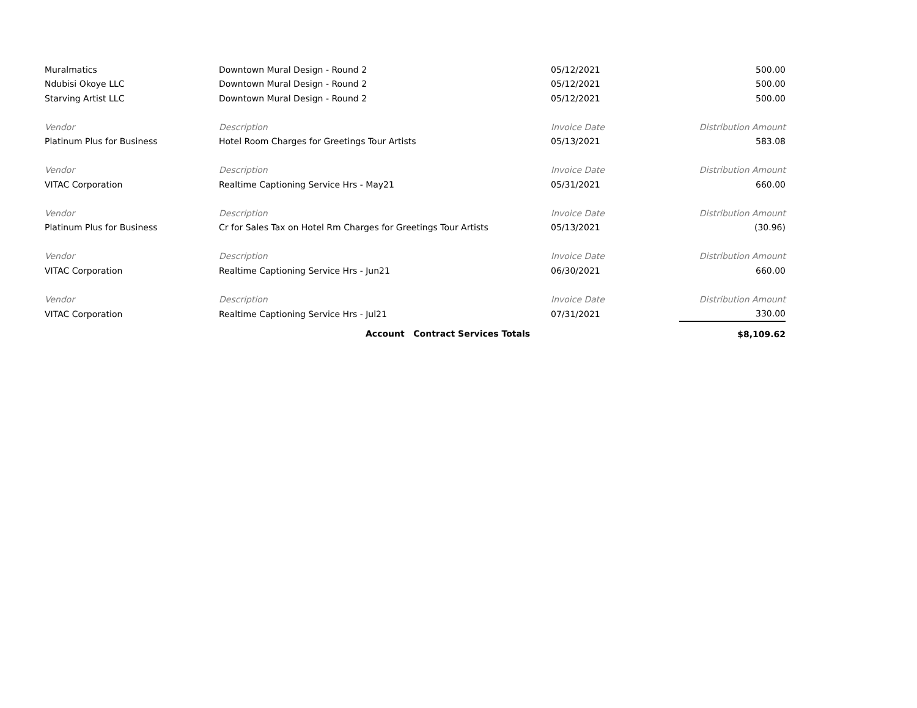| Muralmatics | Downtown Mural Design - Round 2 | 05/12/2021 | 500.00 |
| Ndubisi Okoye LLC | Downtown Mural Design - Round 2 | 05/12/2021 | 500.00 |
| Starving Artist LLC | Downtown Mural Design - Round 2 | 05/12/2021 | 500.00 |
| Vendor | Description | Invoice Date | Distribution Amount |
| Platinum Plus for Business | Hotel Room Charges for Greetings Tour Artists | 05/13/2021 | 583.08 |
| Vendor | Description | Invoice Date | Distribution Amount |
| VITAC Corporation | Realtime Captioning Service Hrs - May21 | 05/31/2021 | 660.00 |
| Vendor | Description | Invoice Date | Distribution Amount |
| Platinum Plus for Business | Cr for Sales Tax on Hotel Rm Charges for Greetings Tour Artists | 05/13/2021 | (30.96) |
| Vendor | Description | Invoice Date | Distribution Amount |
| VITAC Corporation | Realtime Captioning Service Hrs - Jun21 | 06/30/2021 | 660.00 |
| Vendor | Description | Invoice Date | Distribution Amount |
| VITAC Corporation | Realtime Captioning Service Hrs - Jul21 | 07/31/2021 | 330.00 |
| | Account Contract Services Totals | | $8,109.62 |